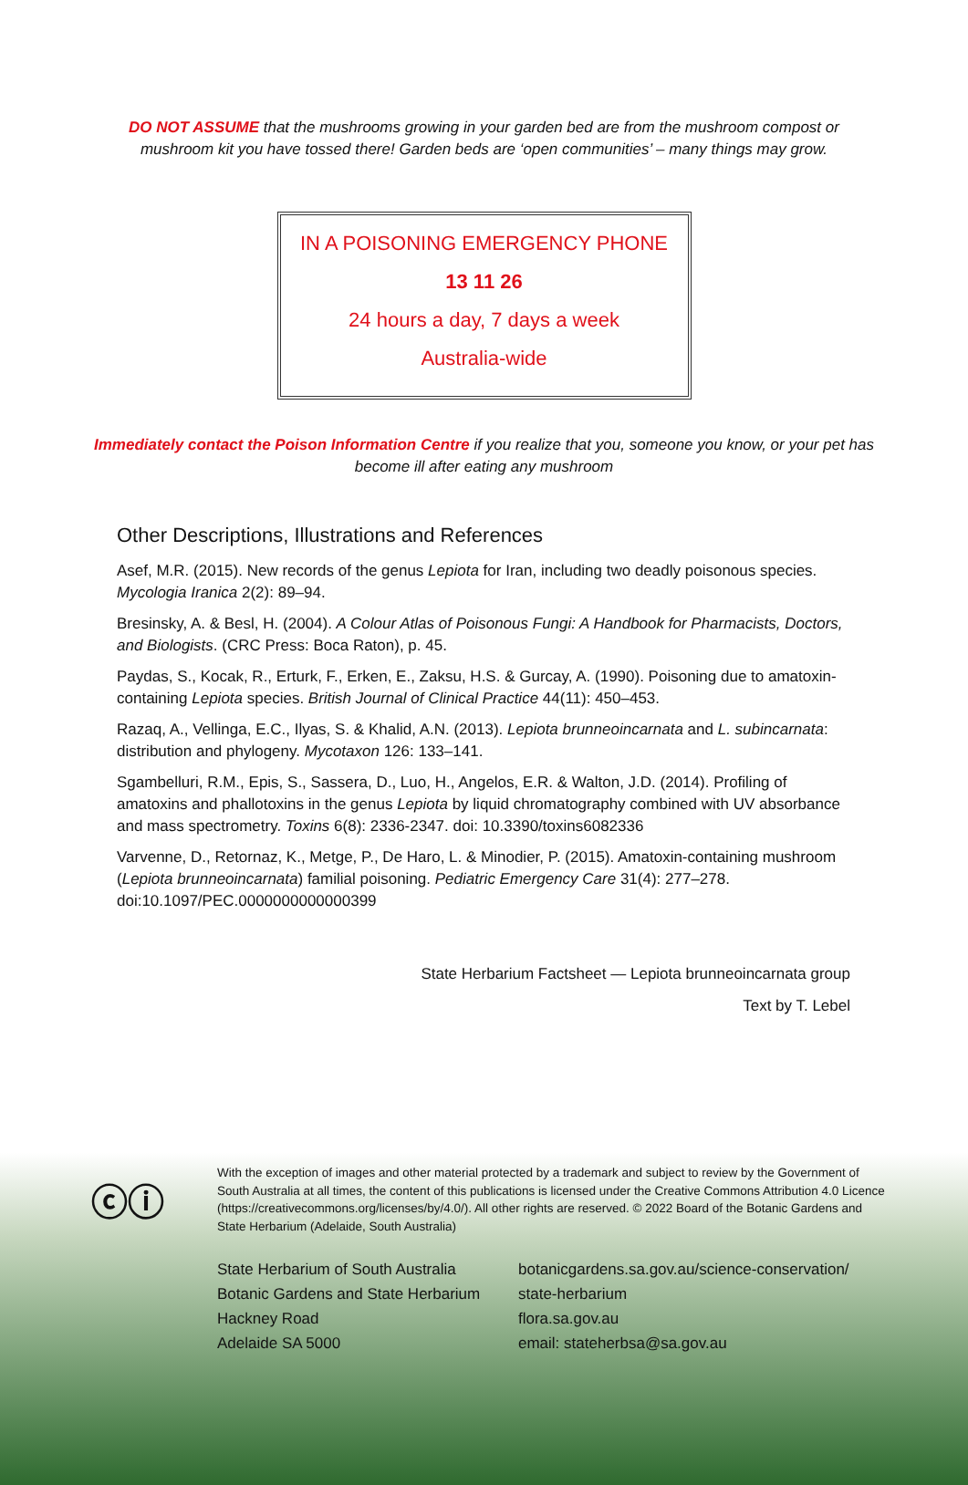DO NOT ASSUME that the mushrooms growing in your garden bed are from the mushroom compost or mushroom kit you have tossed there! Garden beds are ‘open communities’ – many things may grow.
IN A POISONING EMERGENCY PHONE
13 11 26
24 hours a day, 7 days a week
Australia-wide
Immediately contact the Poison Information Centre if you realize that you, someone you know, or your pet has become ill after eating any mushroom
Other Descriptions, Illustrations and References
Asef, M.R. (2015). New records of the genus Lepiota for Iran, including two deadly poisonous species. Mycologia Iranica 2(2): 89–94.
Bresinsky, A. & Besl, H. (2004). A Colour Atlas of Poisonous Fungi: A Handbook for Pharmacists, Doctors, and Biologists. (CRC Press: Boca Raton), p. 45.
Paydas, S., Kocak, R., Erturk, F., Erken, E., Zaksu, H.S. & Gurcay, A. (1990). Poisoning due to amatoxin-containing Lepiota species. British Journal of Clinical Practice 44(11): 450–453.
Razaq, A., Vellinga, E.C., Ilyas, S. & Khalid, A.N. (2013). Lepiota brunneoincarnata and L. subincarnata: distribution and phylogeny. Mycotaxon 126: 133–141.
Sgambelluri, R.M., Epis, S., Sassera, D., Luo, H., Angelos, E.R. & Walton, J.D. (2014). Profiling of amatoxins and phallotoxins in the genus Lepiota by liquid chromatography combined with UV absorbance and mass spectrometry. Toxins 6(8): 2336-2347. doi: 10.3390/toxins6082336
Varvenne, D., Retornaz, K., Metge, P., De Haro, L. & Minodier, P. (2015). Amatoxin-containing mushroom (Lepiota brunneoincarnata) familial poisoning. Pediatric Emergency Care 31(4): 277–278. doi:10.1097/PEC.0000000000000399
State Herbarium Factsheet — Lepiota brunneoincarnata group
Text by T. Lebel
ⓒⓘ
With the exception of images and other material protected by a trademark and subject to review by the Government of South Australia at all times, the content of this publications is licensed under the Creative Commons Attribution 4.0 Licence (https://creativecommons.org/licenses/by/4.0/). All other rights are reserved. © 2022 Board of the Botanic Gardens and State Herbarium (Adelaide, South Australia)
State Herbarium of South Australia
Botanic Gardens and State Herbarium
Hackney Road
Adelaide SA 5000
botanicgardens.sa.gov.au/science-conservation/ state-herbarium
flora.sa.gov.au
email: stateherbsa@sa.gov.au